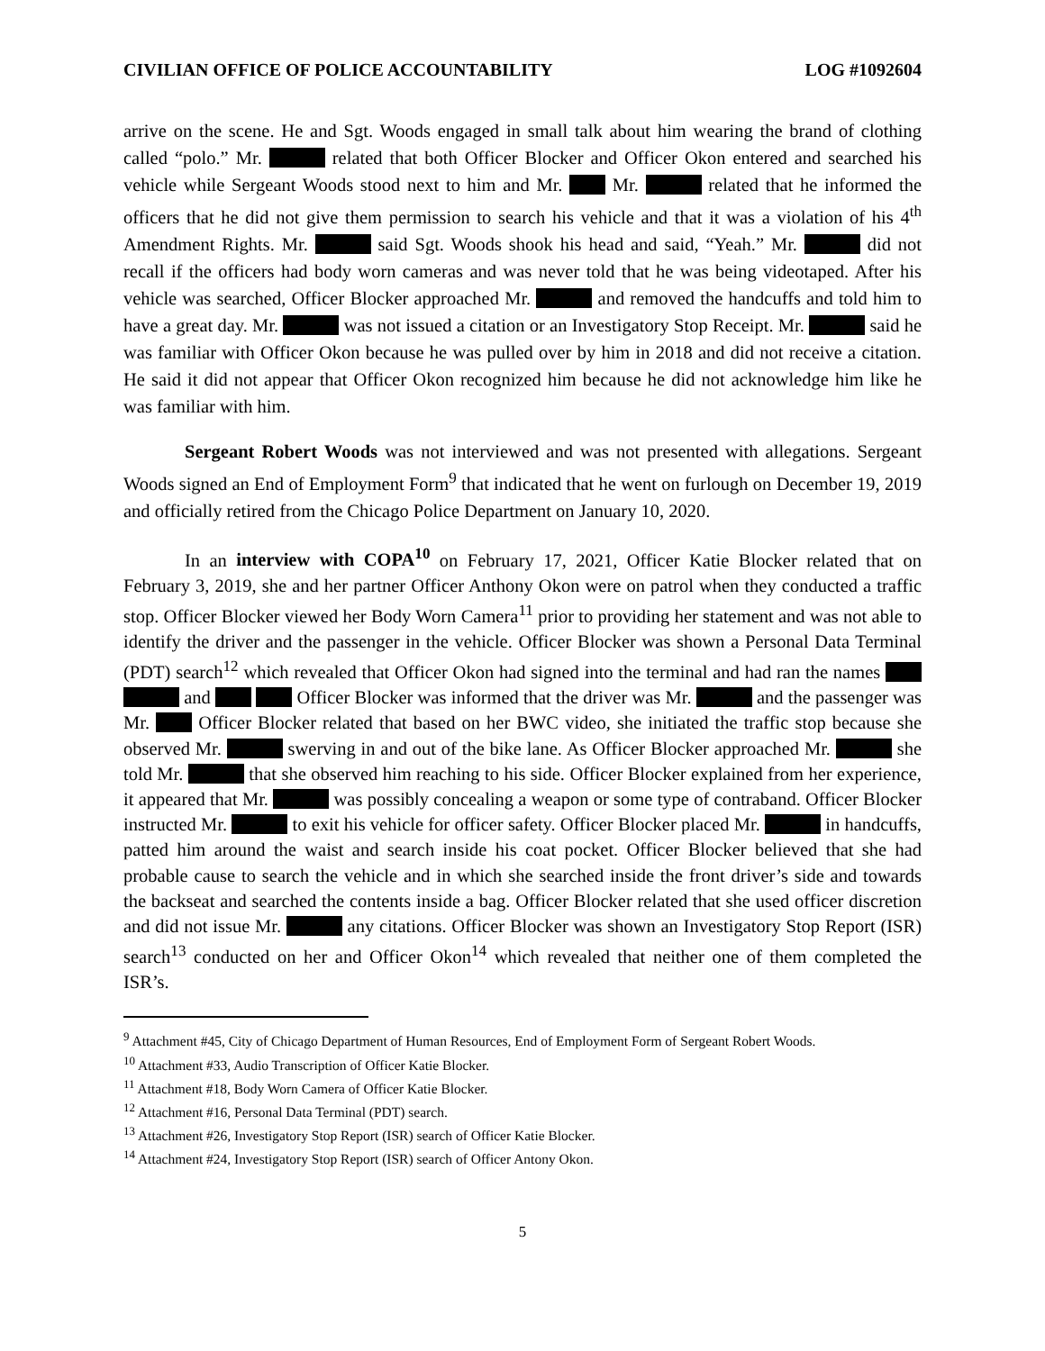CIVILIAN OFFICE OF POLICE ACCOUNTABILITY LOG #1092604
arrive on the scene. He and Sgt. Woods engaged in small talk about him wearing the brand of clothing called “polo.” Mr. related that both Officer Blocker and Officer Okon entered and searched his vehicle while Sergeant Woods stood next to him and Mr. Mr. related that he informed the officers that he did not give them permission to search his vehicle and that it was a violation of his 4<sup>th</sup> Amendment Rights. Mr. said Sgt. Woods shook his head and said, “Yeah.” Mr. did not recall if the officers had body worn cameras and was never told that he was being videotaped. After his vehicle was searched, Officer Blocker approached Mr. and removed the handcuffs and told him to have a great day. Mr. was not issued a citation or an Investigatory Stop Receipt. Mr. said he was familiar with Officer Okon because he was pulled over by him in 2018 and did not receive a citation. He said it did not appear that Officer Okon recognized him because he did not acknowledge him like he was familiar with him.
Sergeant Robert Woods was not interviewed and was not presented with allegations. Sergeant Woods signed an End of Employment Form<sup>9</sup> that indicated that he went on furlough on December 19, 2019 and officially retired from the Chicago Police Department on January 10, 2020.
In an interview with COPA<sup>10</sup> on February 17, 2021, Officer Katie Blocker related that on February 3, 2019, she and her partner Officer Anthony Okon were on patrol when they conducted a traffic stop. Officer Blocker viewed her Body Worn Camera<sup>11</sup> prior to providing her statement and was not able to identify the driver and the passenger in the vehicle. Officer Blocker was shown a Personal Data Terminal (PDT) search<sup>12</sup> which revealed that Officer Okon had signed into the terminal and had ran the names and Officer Blocker was informed that the driver was Mr. and the passenger was Mr. Officer Blocker related that based on her BWC video, she initiated the traffic stop because she observed Mr. swerving in and out of the bike lane. As Officer Blocker approached Mr. she told Mr. that she observed him reaching to his side. Officer Blocker explained from her experience, it appeared that Mr. was possibly concealing a weapon or some type of contraband. Officer Blocker instructed Mr. to exit his vehicle for officer safety. Officer Blocker placed Mr. in handcuffs, patted him around the waist and search inside his coat pocket. Officer Blocker believed that she had probable cause to search the vehicle and in which she searched inside the front driver’s side and towards the backseat and searched the contents inside a bag. Officer Blocker related that she used officer discretion and did not issue Mr. any citations. Officer Blocker was shown an Investigatory Stop Report (ISR) search<sup>13</sup> conducted on her and Officer Okon<sup>14</sup> which revealed that neither one of them completed the ISR’s.
<sup>9</sup> Attachment #45, City of Chicago Department of Human Resources, End of Employment Form of Sergeant Robert Woods.
<sup>10</sup> Attachment #33, Audio Transcription of Officer Katie Blocker.
<sup>11</sup> Attachment #18, Body Worn Camera of Officer Katie Blocker.
<sup>12</sup> Attachment #16, Personal Data Terminal (PDT) search.
<sup>13</sup> Attachment #26, Investigatory Stop Report (ISR) search of Officer Katie Blocker.
<sup>14</sup> Attachment #24, Investigatory Stop Report (ISR) search of Officer Antony Okon.
5